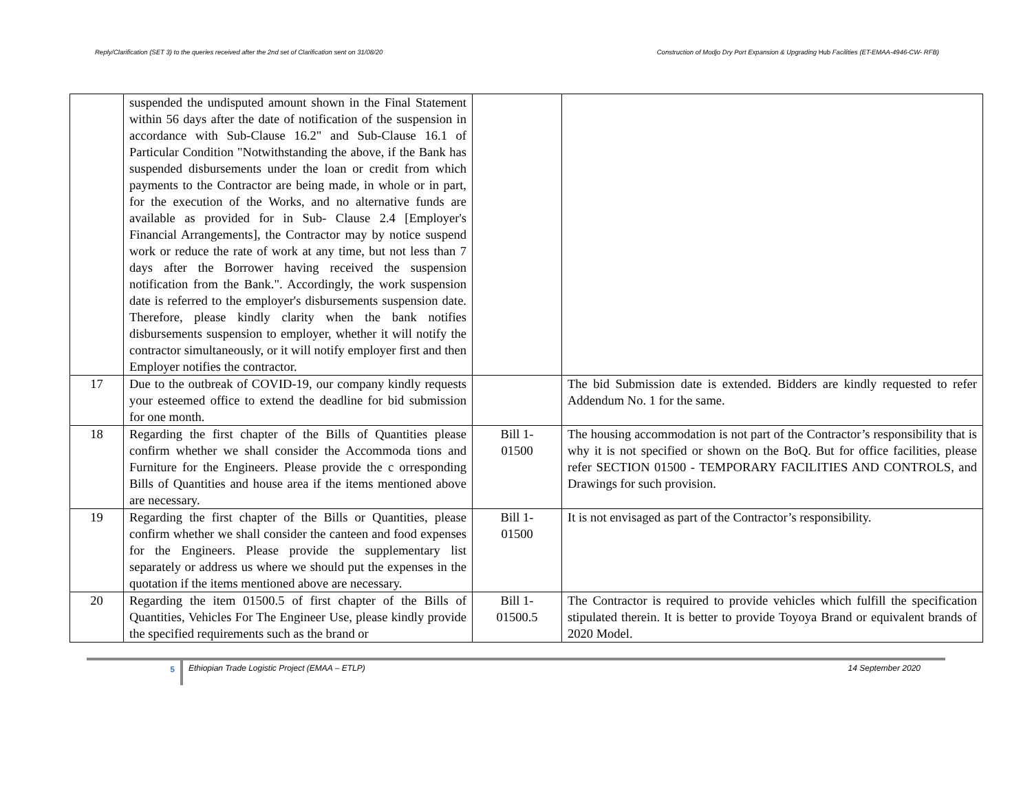Reply/Clarification (SET 3) to the queries received after the 2nd set of Clarification sent on 31/08/20 Construction of Modjo Dry Port Expansion & Upgrading Hub Facilities (ET-EMAA-4946-CW- RFB)
| | suspended the undisputed amount shown in the Final Statement within 56 days after the date of notification of the suspension in accordance with Sub-Clause 16.2" and Sub-Clause 16.1 of Particular Condition "Notwithstanding the above, if the Bank has suspended disbursements under the loan or credit from which payments to the Contractor are being made, in whole or in part, for the execution of the Works, and no alternative funds are available as provided for in Sub- Clause 2.4 [Employer's Financial Arrangements], the Contractor may by notice suspend work or reduce the rate of work at any time, but not less than 7 days after the Borrower having received the suspension notification from the Bank.". Accordingly, the work suspension date is referred to the employer's disbursements suspension date. Therefore, please kindly clarity when the bank notifies disbursements suspension to employer, whether it will notify the contractor simultaneously, or it will notify employer first and then Employer notifies the contractor. | | |
| 17 | Due to the outbreak of COVID-19, our company kindly requests your esteemed office to extend the deadline for bid submission for one month. | | The bid Submission date is extended. Bidders are kindly requested to refer Addendum No. 1 for the same. |
| 18 | Regarding the first chapter of the Bills of Quantities please confirm whether we shall consider the Accommoda tions and Furniture for the Engineers. Please provide the c orresponding Bills of Quantities and house area if the items mentioned above are necessary. | Bill 1- 01500 | The housing accommodation is not part of the Contractor’s responsibility that is why it is not specified or shown on the BoQ. But for office facilities, please refer SECTION 01500 - TEMPORARY FACILITIES AND CONTROLS, and Drawings for such provision. |
| 19 | Regarding the first chapter of the Bills or Quantities, please confirm whether we shall consider the canteen and food expenses for the Engineers. Please provide the supplementary list separately or address us where we should put the expenses in the quotation if the items mentioned above are necessary. | Bill 1- 01500 | It is not envisaged as part of the Contractor’s responsibility. |
| 20 | Regarding the item 01500.5 of first chapter of the Bills of Quantities, Vehicles For The Engineer Use, please kindly provide the specified requirements such as the brand or | Bill 1- 01500.5 | The Contractor is required to provide vehicles which fulfill the specification stipulated therein. It is better to provide Toyoya Brand or equivalent brands of 2020 Model. |
5
Ethiopian Trade Logistic Project (EMAA – ETLP)
14 September 2020